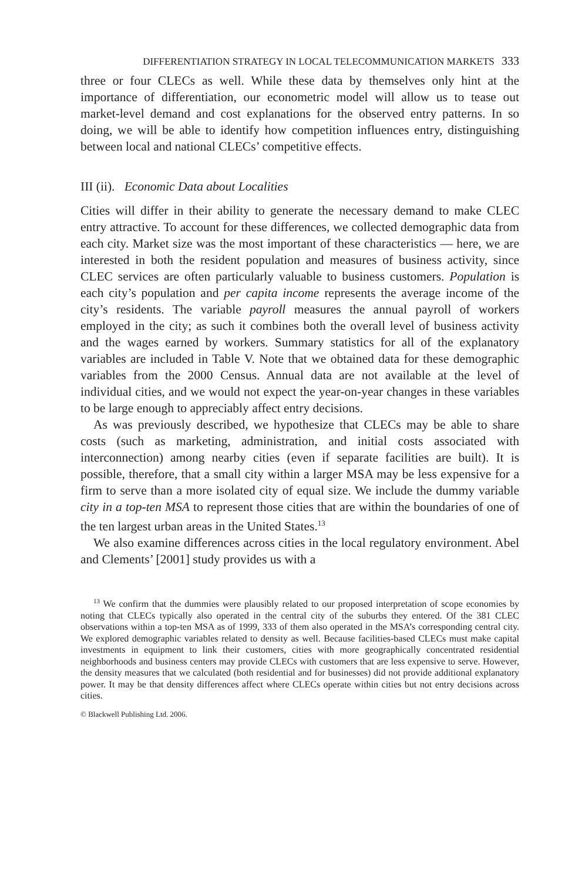DIFFERENTIATION STRATEGY IN LOCAL TELECOMMUNICATION MARKETS 333
three or four CLECs as well. While these data by themselves only hint at the importance of differentiation, our econometric model will allow us to tease out market-level demand and cost explanations for the observed entry patterns. In so doing, we will be able to identify how competition influences entry, distinguishing between local and national CLECs’ competitive effects.
III (ii). Economic Data about Localities
Cities will differ in their ability to generate the necessary demand to make CLEC entry attractive. To account for these differences, we collected demographic data from each city. Market size was the most important of these characteristics — here, we are interested in both the resident population and measures of business activity, since CLEC services are often particularly valuable to business customers. Population is each city’s population and per capita income represents the average income of the city’s residents. The variable payroll measures the annual payroll of workers employed in the city; as such it combines both the overall level of business activity and the wages earned by workers. Summary statistics for all of the explanatory variables are included in Table V. Note that we obtained data for these demographic variables from the 2000 Census. Annual data are not available at the level of individual cities, and we would not expect the year-on-year changes in these variables to be large enough to appreciably affect entry decisions.
As was previously described, we hypothesize that CLECs may be able to share costs (such as marketing, administration, and initial costs associated with interconnection) among nearby cities (even if separate facilities are built). It is possible, therefore, that a small city within a larger MSA may be less expensive for a firm to serve than a more isolated city of equal size. We include the dummy variable city in a top-ten MSA to represent those cities that are within the boundaries of one of the ten largest urban areas in the United States.<sup>13</sup>
We also examine differences across cities in the local regulatory environment. Abel and Clements’ [2001] study provides us with a
<sup>13</sup> We confirm that the dummies were plausibly related to our proposed interpretation of scope economies by noting that CLECs typically also operated in the central city of the suburbs they entered. Of the 381 CLEC observations within a top-ten MSA as of 1999, 333 of them also operated in the MSA’s corresponding central city. We explored demographic variables related to density as well. Because facilities-based CLECs must make capital investments in equipment to link their customers, cities with more geographically concentrated residential neighborhoods and business centers may provide CLECs with customers that are less expensive to serve. However, the density measures that we calculated (both residential and for businesses) did not provide additional explanatory power. It may be that density differences affect where CLECs operate within cities but not entry decisions across cities.
© Blackwell Publishing Ltd. 2006.